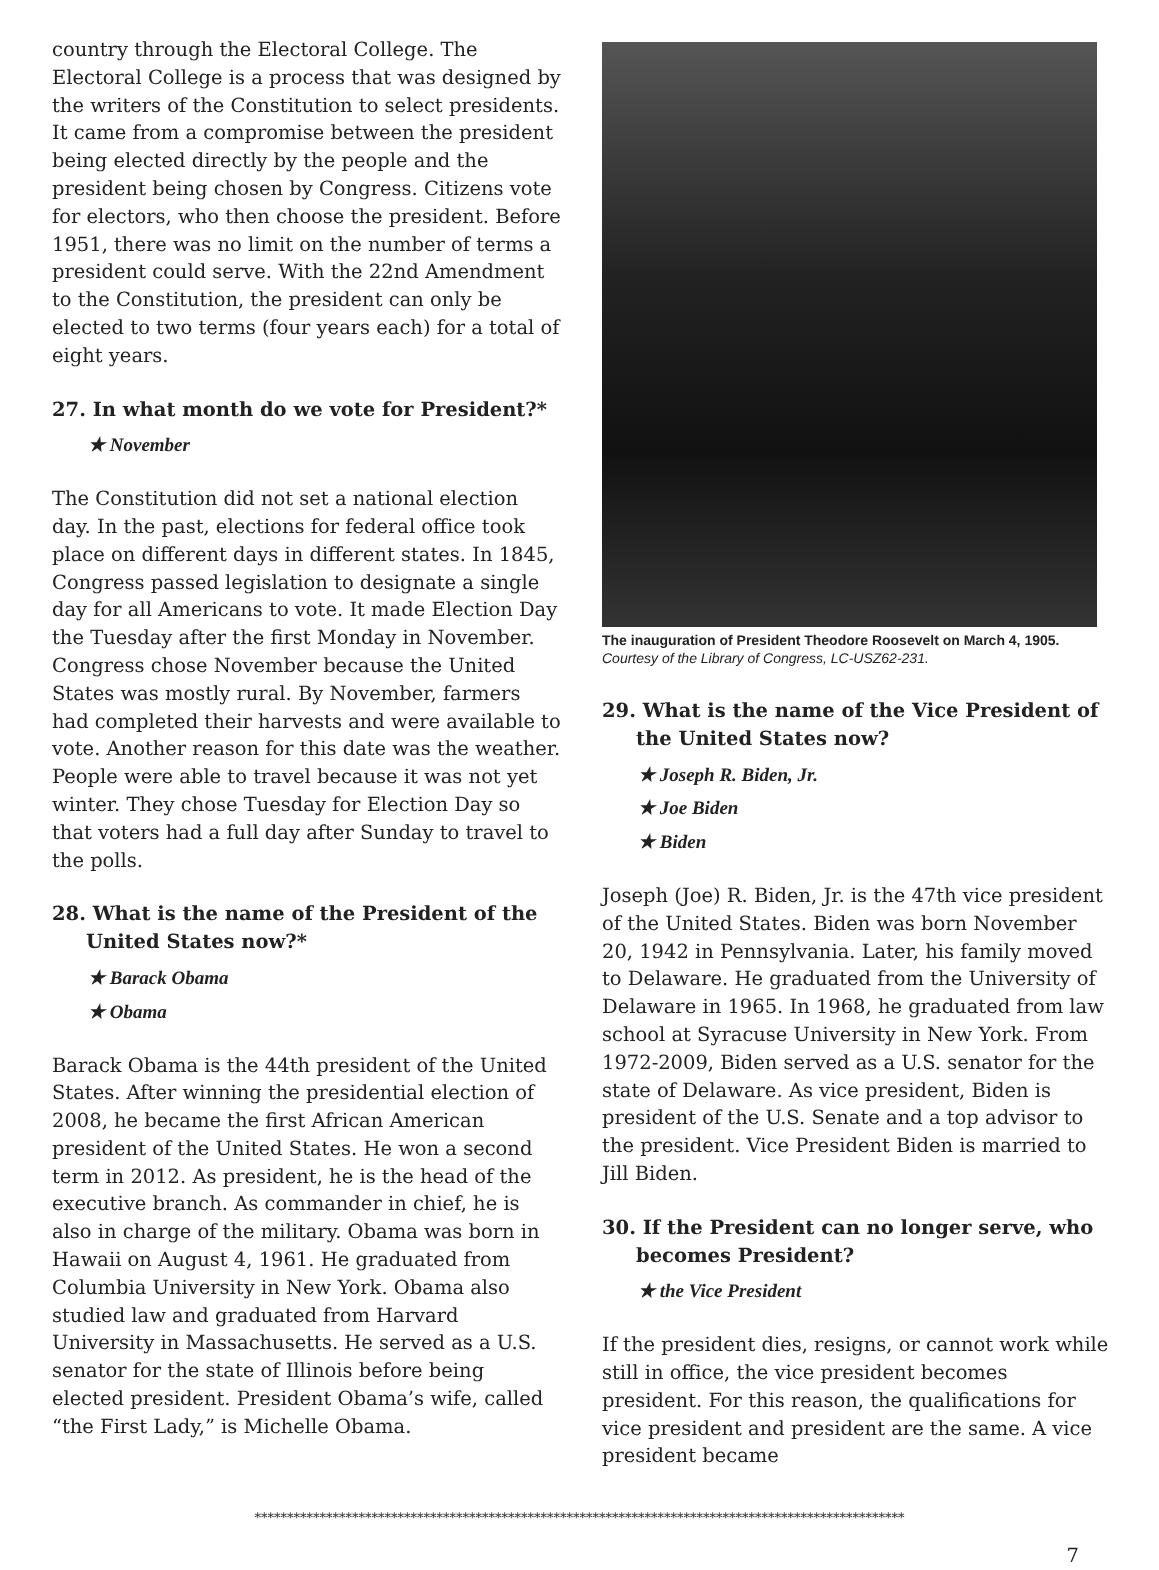country through the Electoral College. The Electoral College is a process that was designed by the writers of the Constitution to select presidents. It came from a compromise between the president being elected directly by the people and the president being chosen by Congress. Citizens vote for electors, who then choose the president. Before 1951, there was no limit on the number of terms a president could serve. With the 22nd Amendment to the Constitution, the president can only be elected to two terms (four years each) for a total of eight years.
27. In what month do we vote for President?*
★ November
The Constitution did not set a national election day. In the past, elections for federal office took place on different days in different states. In 1845, Congress passed legislation to designate a single day for all Americans to vote. It made Election Day the Tuesday after the first Monday in November. Congress chose November because the United States was mostly rural. By November, farmers had completed their harvests and were available to vote. Another reason for this date was the weather. People were able to travel because it was not yet winter. They chose Tuesday for Election Day so that voters had a full day after Sunday to travel to the polls.
28. What is the name of the President of the United States now?*
★ Barack Obama
★ Obama
Barack Obama is the 44th president of the United States. After winning the presidential election of 2008, he became the first African American president of the United States. He won a second term in 2012. As president, he is the head of the executive branch. As commander in chief, he is also in charge of the military. Obama was born in Hawaii on August 4, 1961. He graduated from Columbia University in New York. Obama also studied law and graduated from Harvard University in Massachusetts. He served as a U.S. senator for the state of Illinois before being elected president. President Obama’s wife, called “the First Lady,” is Michelle Obama.
The inauguration of President Theodore Roosevelt on March 4, 1905.
Courtesy of the Library of Congress, LC-USZ62-231.
29. What is the name of the Vice President of the United States now?
★ Joseph R. Biden, Jr.
★ Joe Biden
★ Biden
Joseph (Joe) R. Biden, Jr. is the 47th vice president of the United States. Biden was born November 20, 1942 in Pennsylvania. Later, his family moved to Delaware. He graduated from the University of Delaware in 1965. In 1968, he graduated from law school at Syracuse University in New York. From 1972-2009, Biden served as a U.S. senator for the state of Delaware. As vice president, Biden is president of the U.S. Senate and a top advisor to the president. Vice President Biden is married to Jill Biden.
30. If the President can no longer serve, who becomes President?
★ the Vice President
If the president dies, resigns, or cannot work while still in office, the vice president becomes president. For this reason, the qualifications for vice president and president are the same. A vice president became
****************************************************************************************************
7